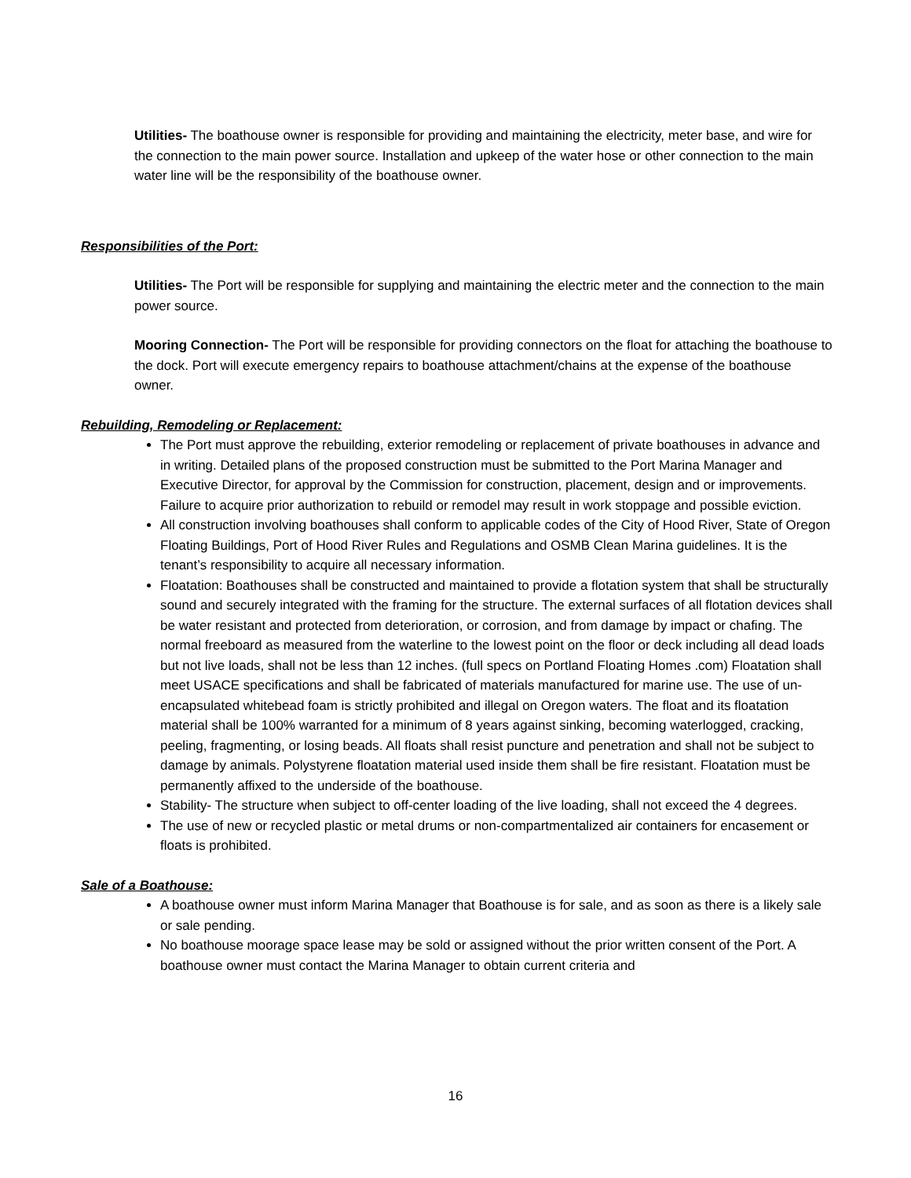Utilities- The boathouse owner is responsible for providing and maintaining the electricity, meter base, and wire for the connection to the main power source. Installation and upkeep of the water hose or other connection to the main water line will be the responsibility of the boathouse owner.
Responsibilities of the Port:
Utilities- The Port will be responsible for supplying and maintaining the electric meter and the connection to the main power source.
Mooring Connection- The Port will be responsible for providing connectors on the float for attaching the boathouse to the dock. Port will execute emergency repairs to boathouse attachment/chains at the expense of the boathouse owner.
Rebuilding, Remodeling or Replacement:
The Port must approve the rebuilding, exterior remodeling or replacement of private boathouses in advance and in writing. Detailed plans of the proposed construction must be submitted to the Port Marina Manager and Executive Director, for approval by the Commission for construction, placement, design and or improvements. Failure to acquire prior authorization to rebuild or remodel may result in work stoppage and possible eviction.
All construction involving boathouses shall conform to applicable codes of the City of Hood River, State of Oregon Floating Buildings, Port of Hood River Rules and Regulations and OSMB Clean Marina guidelines. It is the tenant’s responsibility to acquire all necessary information.
Floatation: Boathouses shall be constructed and maintained to provide a flotation system that shall be structurally sound and securely integrated with the framing for the structure. The external surfaces of all flotation devices shall be water resistant and protected from deterioration, or corrosion, and from damage by impact or chafing. The normal freeboard as measured from the waterline to the lowest point on the floor or deck including all dead loads but not live loads, shall not be less than 12 inches. (full specs on Portland Floating Homes .com) Floatation shall meet USACE specifications and shall be fabricated of materials manufactured for marine use. The use of un-encapsulated whitebead foam is strictly prohibited and illegal on Oregon waters. The float and its floatation material shall be 100% warranted for a minimum of 8 years against sinking, becoming waterlogged, cracking, peeling, fragmenting, or losing beads. All floats shall resist puncture and penetration and shall not be subject to damage by animals. Polystyrene floatation material used inside them shall be fire resistant. Floatation must be permanently affixed to the underside of the boathouse.
Stability- The structure when subject to off-center loading of the live loading, shall not exceed the 4 degrees.
The use of new or recycled plastic or metal drums or non-compartmentalized air containers for encasement or floats is prohibited.
Sale of a Boathouse:
A boathouse owner must inform Marina Manager that Boathouse is for sale, and as soon as there is a likely sale or sale pending.
No boathouse moorage space lease may be sold or assigned without the prior written consent of the Port. A boathouse owner must contact the Marina Manager to obtain current criteria and
16